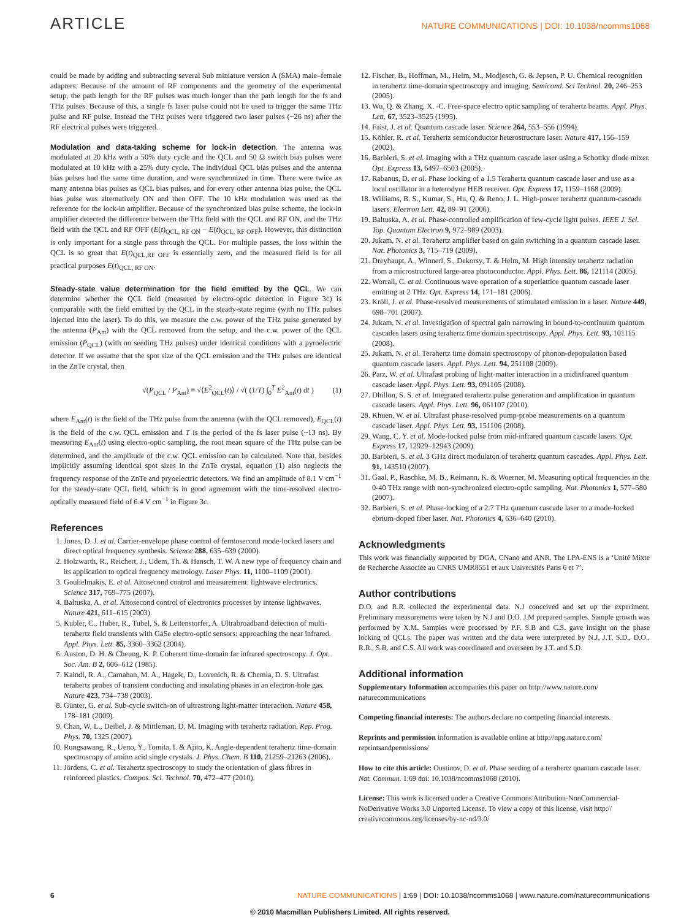ARTICLE NATURE COMMUNICATIONS | DOI: 10.1038/ncomms1068
could be made by adding and subtracting several Sub miniature version A (SMA) male–female adapters. Because of the amount of RF components and the geometry of the experimental setup, the path length for the RF pulses was much longer than the path length for the fs and THz pulses. Because of this, a single fs laser pulse could not be used to trigger the same THz pulse and RF pulse. Instead the THz pulses were triggered two laser pulses (~26 ns) after the RF electrical pulses were triggered.
Modulation and data-taking scheme for lock-in detection. The antenna was modulated at 20 kHz with a 50% duty cycle and the QCL and 50 Ω switch bias pulses were modulated at 10 kHz with a 25% duty cycle. The individual QCL bias pulses and the antenna bias pulses had the same time duration, and were synchronized in time. There were twice as many antenna bias pulses as QCL bias pulses, and for every other antenna bias pulse, the QCL bias pulse was alternatively ON and then OFF. The 10 kHz modulation was used as the reference for the lock-in amplifier. Because of the synchronized bias pulse scheme, the lock-in amplifier detected the difference between the THz field with the QCL and RF ON, and the THz field with the QCL and RF OFF (E(t)<sub>QCL, RF ON</sub> − E(t)<sub>QCL, RF OFF</sub>). However, this distinction is only important for a single pass through the QCL. For multiple passes, the loss within the QCL is so great that E(t)<sub>QCL,RF OFF</sub> is essentially zero, and the measured field is for all practical purposes E(t)<sub>QCL, RF ON</sub>.
Steady-state value determination for the field emitted by the QCL. We can determine whether the QCL field (measured by electro-optic detection in Figure 3c) is comparable with the field emitted by the QCL in the steady-state regime (with no THz pulses injected into the laser). To do this, we measure the c.w. power of the THz pulse generated by the antenna (P<sub>Ant</sub>) with the QCL removed from the setup, and the c.w. power of the QCL emission (P<sub>QCL</sub>) (with no seeding THz pulses) under identical conditions with a pyroelectric detector. If we assume that the spot size of the QCL emission and the THz pulses are identical in the ZnTe crystal, then
√(P<sub>QCL</sub> / P<sub>Ant</sub>) ≡ √⟨E<sup>2</sup><sub>QCL</sub>(t)⟩ / √( (1/T) ∫<sub>0</sub><sup>T</sup> E<sup>2</sup><sub>Ant</sub>(t) dt ) (1)
where E<sub>Ant</sub>(t) is the field of the THz pulse from the antenna (with the QCL removed), E<sub>QCL</sub>(t) is the field of the c.w. QCL emission and T is the period of the fs laser pulse (~13 ns). By measuring E<sub>Ant</sub>(t) using electro-optic sampling, the root mean square of the THz pulse can be determined, and the amplitude of the c.w. QCL emission can be calculated. Note that, besides implicitly assuming identical spot sizes in the ZnTe crystal, equation (1) also neglects the frequency response of the ZnTe and pryoelectric detectors. We find an amplitude of 8.1 V cm<sup>−1</sup> for the steady-state QCL field, which is in good agreement with the time-resolved electro-optically measured field of 6.4 V cm<sup>−1</sup> in Figure 3c.
References
1. Jones, D. J. et al. Carrier-envelope phase control of femtosecond mode-locked lasers and direct optical frequency synthesis. Science 288, 635–639 (2000).
2. Holzwarth, R., Reichert, J., Udem, Th. & Hansch, T. W. A new type of frequency chain and its application to optical frequency metrology. Laser Phys. 11, 1100–1109 (2001).
3. Goulielmakis, E. et al. Attosecond control and measurement: lightwave electronics. Science 317, 769–775 (2007).
4. Baltuska, A. et al. Attosecond control of electronics processes by intense lightwaves. Nature 421, 611–615 (2003).
5. Kubler, C., Huber, R., Tubel, S. & Leitenstorfer, A. Ultrabroadband detection of multi-terahertz field transients with GaSe electro-optic sensors: approaching the near infrared. Appl. Phys. Lett. 85, 3360–3362 (2004).
6. Auston, D. H. & Cheung, K. P. Coherent time-domain far infrared spectroscopy. J. Opt. Soc. Am. B 2, 606–612 (1985).
7. Kaindl, R. A., Carnahan, M. A., Hagele, D., Lovenich, R. & Chemla, D. S. Ultrafast terahertz probes of transient conducting and insulating phases in an electron-hole gas. Nature 423, 734–738 (2003).
8. Günter, G. et al. Sub-cycle switch-on of ultrastrong light-matter interaction. Nature 458, 178–181 (2009).
9. Chan, W. L., Deibel, J. & Mittleman, D. M. Imaging with terahertz radiation. Rep. Prog. Phys. 70, 1325 (2007).
10. Rungsawang, R., Ueno, Y., Tomita, I. & Ajito, K. Angle-dependent terahertz time-domain spectroscopy of amino acid single crystals. J. Phys. Chem. B 110, 21259–21263 (2006).
11. Jördens, C. et al. Terahertz spectroscopy to study the orientation of glass fibres in reinforced plastics. Compos. Sci. Technol. 70, 472–477 (2010).
12. Fischer, B., Hoffman, M., Helm, M., Modjesch, G. & Jepsen, P. U. Chemical recognition in terahertz time-domain spectroscopy and imaging. Semicond. Sci Technol. 20, 246–253 (2005).
13. Wu, Q. & Zhang, X. -C. Free-space electro optic sampling of terahertz beams. Appl. Phys. Lett. 67, 3523–3525 (1995).
14. Faist, J. et al. Quantum cascade laser. Science 264, 553–556 (1994).
15. Köhler, R. et al. Terahertz semiconductor heterostructure laser. Nature 417, 156–159 (2002).
16. Barbieri, S. et al. Imaging with a THz quantum cascade laser using a Schottky diode mixer. Opt. Express 13, 6497–6503 (2005).
17. Rabanus, D. et al. Phase locking of a 1.5 Terahertz quantum cascade laser and use as a local oscillator in a heterodyne HEB receiver. Opt. Express 17, 1159–1168 (2009).
18. Williams, B. S., Kumar, S., Hu, Q. & Reno, J. L. High-power terahertz quantum-cascade lasers. Electron Lett. 42, 89–91 (2006).
19. Baltuska, A. et al. Phase-controlled amplification of few-cycle light pulses. IEEE J. Sel. Top. Quantum Electron 9, 972–989 (2003).
20. Jukam, N. et al. Terahertz amplifier based on gain switching in a quantum cascade laser. Nat. Photonics 3, 715–719 (2009).
21. Dreyhaupt, A., Winnerl, S., Dekorsy, T. & Helm, M. High intensity terahertz radiation from a microstructured large-area photoconductor. Appl. Phys. Lett. 86, 121114 (2005).
22. Worrall, C. et al. Continuous wave operation of a superlattice quantum cascade laser emitting at 2 THz. Opt. Express 14, 171–181 (2006).
23. Kröll, J. et al. Phase-resolved measurements of stimulated emission in a laser. Nature 449, 698–701 (2007).
24. Jukam, N. et al. Investigation of spectral gain narrowing in bound-to-continuum quantum cascades lasers using terahertz time domain spectroscopy. Appl. Phys. Lett. 93, 101115 (2008).
25. Jukam, N. et al. Terahertz time domain spectroscopy of phonon-depopulation based quantum cascade lasers. Appl. Phys. Lett. 94, 251108 (2009).
26. Parz, W. et al. Ultrafast probing of light-matter interaction in a midinfrared quantum cascade laser. Appl. Phys. Lett. 93, 091105 (2008).
27. Dhillon, S. S. et al. Integrated terahertz pulse generation and amplification in quantum cascade lasers. Appl. Phys. Lett. 96, 061107 (2010).
28. Khuen, W. et al. Ultrafast phase-resolved pump-probe measurements on a quantum cascade laser. Appl. Phys. Lett. 93, 151106 (2008).
29. Wang, C. Y. et al. Mode-locked pulse from mid-infrared quantum cascade lasers. Opt. Express 17, 12929–12943 (2009).
30. Barbieri, S. et al. 3 GHz direct modulaton of terahertz quantum cascades. Appl. Phys. Lett. 91, 143510 (2007).
31. Gaal, P., Raschke, M. B., Reimann, K. & Woerner, M. Measuring optical frequencies in the 0-40 THz range with non-synchronized electro-optic sampling. Nat. Photonics 1, 577–580 (2007).
32. Barbieri, S. et al. Phase-locking of a 2.7 THz quantum cascade laser to a mode-locked ebrium-doped fiber laser. Nat. Photonics 4, 636–640 (2010).
Acknowledgments
This work was financially supported by DGA, CNano and ANR. The LPA-ENS is a ‘Unité Mixte de Recherche Associée au CNRS UMR8551 et aux Universités Paris 6 et 7’.
Author contributions
D.O. and R.R. collected the experimental data. N.J conceived and set up the experiment. Preliminary measurements were taken by N.J and D.O. J.M prepared samples. Sample growth was performed by X.M. Samples were processed by P.F. S.B and C.S. gave insight on the phase locking of QCLs. The paper was written and the data were interpreted by N.J, J.T, S.D., D.O., R.R., S.B. and C.S. All work was coordinated and overseen by J.T. and S.D.
Additional information
Supplementary Information accompanies this paper on http://www.nature.com/ naturecommunications
Competing financial interests: The authors declare no competing financial interests.
Reprints and permission information is available online at http://npg.nature.com/ reprintsandpermissions/
How to cite this article: Oustinov, D. et al. Phase seeding of a terahertz quantum cascade laser. Nat. Commun. 1:69 doi: 10.1038/ncomms1068 (2010).
License: This work is licensed under a Creative Commons Attribution-NonCommercial-NoDerivative Works 3.0 Unported License. To view a copy of this license, visit http:// creativecommons.org/licenses/by-nc-nd/3.0/
6 NATURE COMMUNICATIONS | 1:69 | DOI: 10.1038/ncomms1068 | www.nature.com/naturecommunications
© 2010 Macmillan Publishers Limited. All rights reserved.